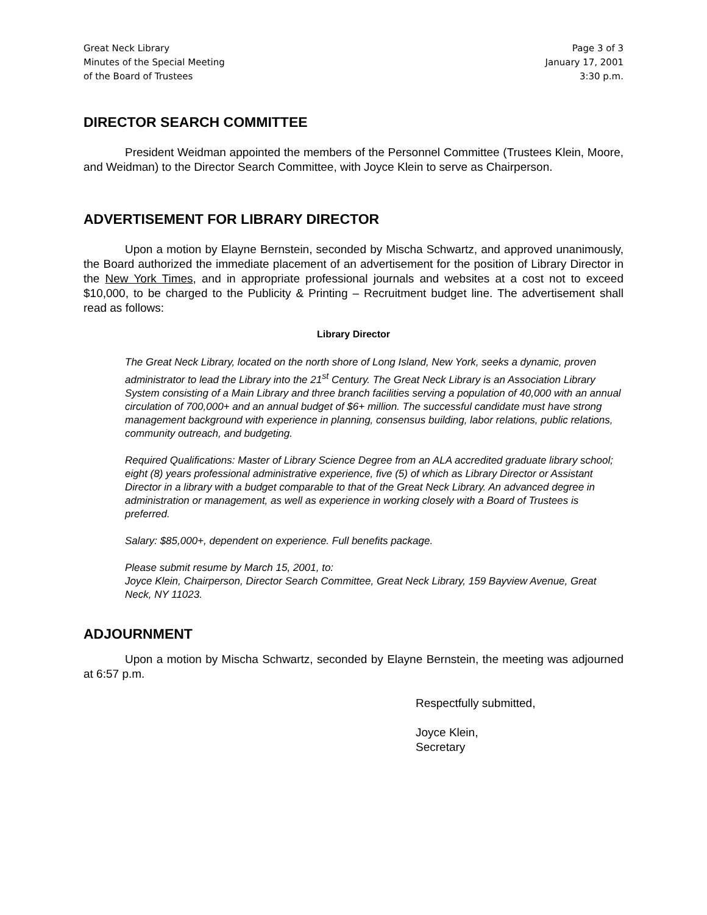Great Neck Library
Minutes of the Special Meeting
of the Board of Trustees
Page 3 of 3
January 17, 2001
3:30 p.m.
DIRECTOR SEARCH COMMITTEE
President Weidman appointed the members of the Personnel Committee (Trustees Klein, Moore, and Weidman) to the Director Search Committee, with Joyce Klein to serve as Chairperson.
ADVERTISEMENT FOR LIBRARY DIRECTOR
Upon a motion by Elayne Bernstein, seconded by Mischa Schwartz, and approved unanimously, the Board authorized the immediate placement of an advertisement for the position of Library Director in the New York Times, and in appropriate professional journals and websites at a cost not to exceed $10,000, to be charged to the Publicity & Printing – Recruitment budget line. The advertisement shall read as follows:
Library Director
The Great Neck Library, located on the north shore of Long Island, New York, seeks a dynamic, proven administrator to lead the Library into the 21<sup>st</sup> Century. The Great Neck Library is an Association Library System consisting of a Main Library and three branch facilities serving a population of 40,000 with an annual circulation of 700,000+ and an annual budget of $6+ million. The successful candidate must have strong management background with experience in planning, consensus building, labor relations, public relations, community outreach, and budgeting.
Required Qualifications: Master of Library Science Degree from an ALA accredited graduate library school; eight (8) years professional administrative experience, five (5) of which as Library Director or Assistant Director in a library with a budget comparable to that of the Great Neck Library. An advanced degree in administration or management, as well as experience in working closely with a Board of Trustees is preferred.
Salary: $85,000+, dependent on experience. Full benefits package.
Please submit resume by March 15, 2001, to:
Joyce Klein, Chairperson, Director Search Committee, Great Neck Library, 159 Bayview Avenue, Great Neck, NY 11023.
ADJOURNMENT
Upon a motion by Mischa Schwartz, seconded by Elayne Bernstein, the meeting was adjourned at 6:57 p.m.
Respectfully submitted,
Joyce Klein,
Secretary